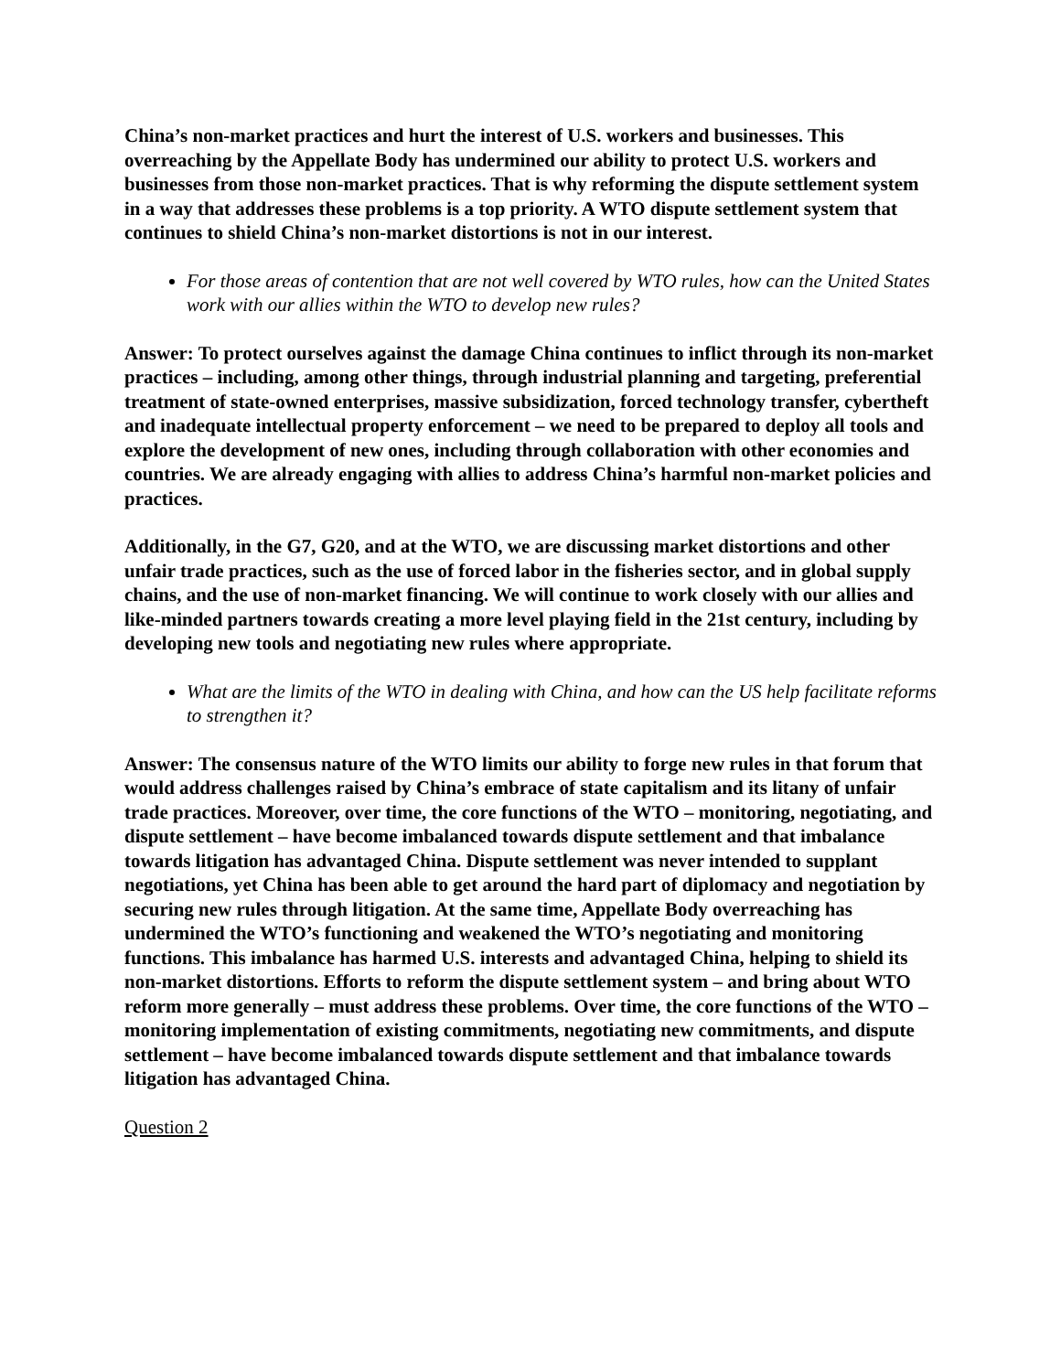China’s non-market practices and hurt the interest of U.S. workers and businesses. This overreaching by the Appellate Body has undermined our ability to protect U.S. workers and businesses from those non-market practices. That is why reforming the dispute settlement system in a way that addresses these problems is a top priority. A WTO dispute settlement system that continues to shield China’s non-market distortions is not in our interest.
For those areas of contention that are not well covered by WTO rules, how can the United States work with our allies within the WTO to develop new rules?
Answer: To protect ourselves against the damage China continues to inflict through its non-market practices – including, among other things, through industrial planning and targeting, preferential treatment of state-owned enterprises, massive subsidization, forced technology transfer, cybertheft and inadequate intellectual property enforcement – we need to be prepared to deploy all tools and explore the development of new ones, including through collaboration with other economies and countries. We are already engaging with allies to address China’s harmful non-market policies and practices.
Additionally, in the G7, G20, and at the WTO, we are discussing market distortions and other unfair trade practices, such as the use of forced labor in the fisheries sector, and in global supply chains, and the use of non-market financing. We will continue to work closely with our allies and like-minded partners towards creating a more level playing field in the 21st century, including by developing new tools and negotiating new rules where appropriate.
What are the limits of the WTO in dealing with China, and how can the US help facilitate reforms to strengthen it?
Answer: The consensus nature of the WTO limits our ability to forge new rules in that forum that would address challenges raised by China’s embrace of state capitalism and its litany of unfair trade practices. Moreover, over time, the core functions of the WTO – monitoring, negotiating, and dispute settlement – have become imbalanced towards dispute settlement and that imbalance towards litigation has advantaged China. Dispute settlement was never intended to supplant negotiations, yet China has been able to get around the hard part of diplomacy and negotiation by securing new rules through litigation. At the same time, Appellate Body overreaching has undermined the WTO’s functioning and weakened the WTO’s negotiating and monitoring functions. This imbalance has harmed U.S. interests and advantaged China, helping to shield its non-market distortions. Efforts to reform the dispute settlement system – and bring about WTO reform more generally – must address these problems. Over time, the core functions of the WTO – monitoring implementation of existing commitments, negotiating new commitments, and dispute settlement – have become imbalanced towards dispute settlement and that imbalance towards litigation has advantaged China.
Question 2